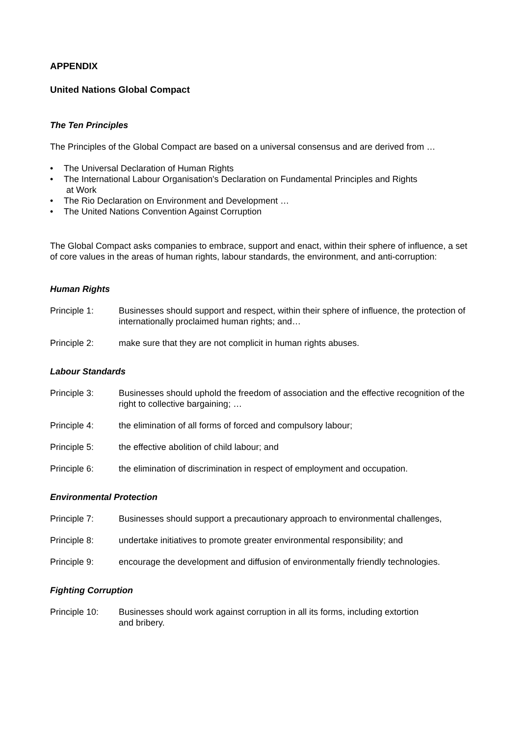APPENDIX
United Nations Global Compact
The Ten Principles
The Principles of the Global Compact are based on a universal consensus and are derived from …
• The Universal Declaration of Human Rights
• The International Labour Organisation's Declaration on Fundamental Principles and Rights
at Work
• The Rio Declaration on Environment and Development …
• The United Nations Convention Against Corruption
The Global Compact asks companies to embrace, support and enact, within their sphere of influence, a set of core values in the areas of human rights, labour standards, the environment, and anti-corruption:
Human Rights
Principle 1: Businesses should support and respect, within their sphere of influence, the protection of internationally proclaimed human rights; and…
Principle 2: make sure that they are not complicit in human rights abuses.
Labour Standards
Principle 3: Businesses should uphold the freedom of association and the effective recognition of the right to collective bargaining; …
Principle 4: the elimination of all forms of forced and compulsory labour;
Principle 5: the effective abolition of child labour; and
Principle 6: the elimination of discrimination in respect of employment and occupation.
Environmental Protection
Principle 7: Businesses should support a precautionary approach to environmental challenges,
Principle 8: undertake initiatives to promote greater environmental responsibility; and
Principle 9: encourage the development and diffusion of environmentally friendly technologies.
Fighting Corruption
Principle 10: Businesses should work against corruption in all its forms, including extortion
and bribery.